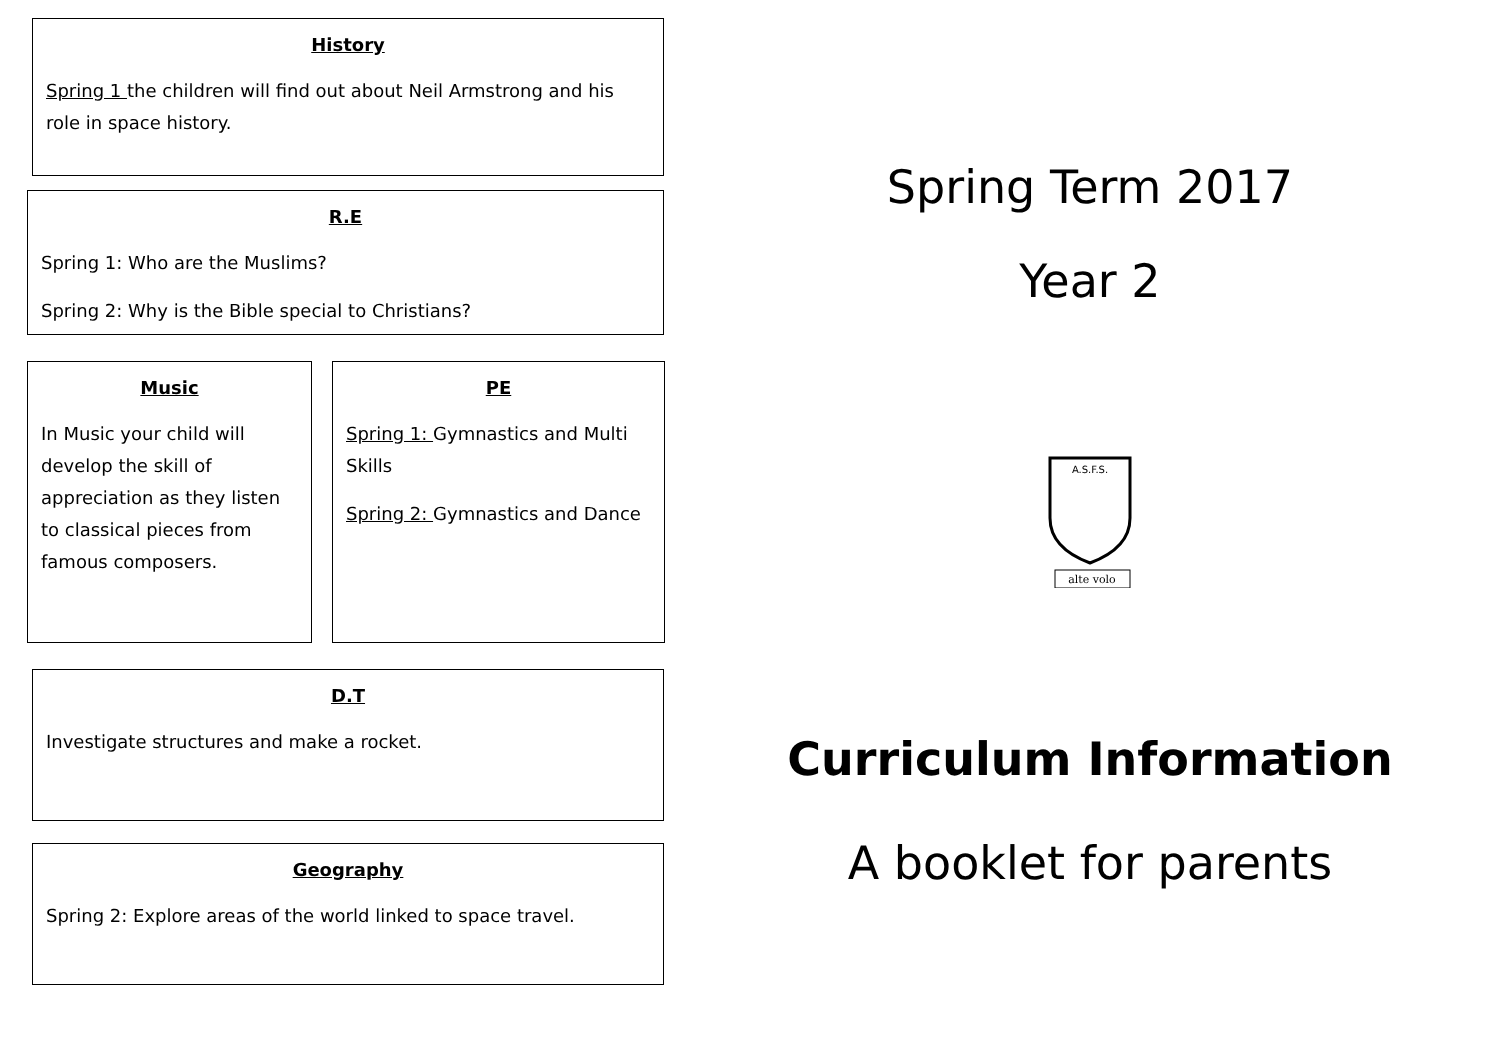History
Spring 1 the children will find out about Neil Armstrong and his role in space history.
R.E
Spring 1: Who are the Muslims?
Spring 2: Why is the Bible special to Christians?
Music
In Music your child will develop the skill of appreciation as they listen to classical pieces from famous composers.
PE
Spring 1: Gymnastics and Multi Skills
Spring 2: Gymnastics and Dance
D.T
Investigate structures and make a rocket.
Geography
Spring 2: Explore areas of the world linked to space travel.
Spring Term 2017
Year 2
A.S.F.S.
alte volo
Curriculum Information
A booklet for parents